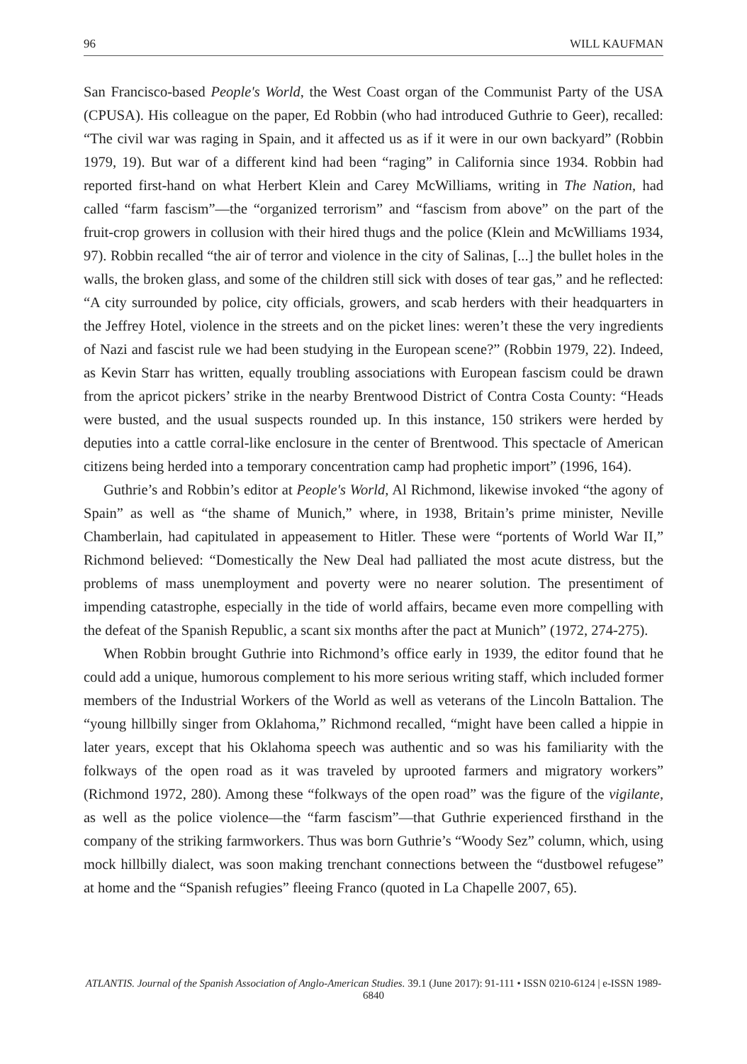96 WILL KAUFMAN
San Francisco-based People's World, the West Coast organ of the Communist Party of the USA (CPUSA). His colleague on the paper, Ed Robbin (who had introduced Guthrie to Geer), recalled: “The civil war was raging in Spain, and it affected us as if it were in our own backyard” (Robbin 1979, 19). But war of a different kind had been “raging” in California since 1934. Robbin had reported first-hand on what Herbert Klein and Carey McWilliams, writing in The Nation, had called “farm fascism”—the “organized terrorism” and “fascism from above” on the part of the fruit-crop growers in collusion with their hired thugs and the police (Klein and McWilliams 1934, 97). Robbin recalled “the air of terror and violence in the city of Salinas, [...] the bullet holes in the walls, the broken glass, and some of the children still sick with doses of tear gas,” and he reflected: “A city surrounded by police, city officials, growers, and scab herders with their headquarters in the Jeffrey Hotel, violence in the streets and on the picket lines: weren’t these the very ingredients of Nazi and fascist rule we had been studying in the European scene?” (Robbin 1979, 22). Indeed, as Kevin Starr has written, equally troubling associations with European fascism could be drawn from the apricot pickers’ strike in the nearby Brentwood District of Contra Costa County: “Heads were busted, and the usual suspects rounded up. In this instance, 150 strikers were herded by deputies into a cattle corral-like enclosure in the center of Brentwood. This spectacle of American citizens being herded into a temporary concentration camp had prophetic import” (1996, 164).
Guthrie’s and Robbin’s editor at People's World, Al Richmond, likewise invoked “the agony of Spain” as well as “the shame of Munich,” where, in 1938, Britain’s prime minister, Neville Chamberlain, had capitulated in appeasement to Hitler. These were “portents of World War II,” Richmond believed: “Domestically the New Deal had palliated the most acute distress, but the problems of mass unemployment and poverty were no nearer solution. The presentiment of impending catastrophe, especially in the tide of world affairs, became even more compelling with the defeat of the Spanish Republic, a scant six months after the pact at Munich” (1972, 274-275).
When Robbin brought Guthrie into Richmond’s office early in 1939, the editor found that he could add a unique, humorous complement to his more serious writing staff, which included former members of the Industrial Workers of the World as well as veterans of the Lincoln Battalion. The “young hillbilly singer from Oklahoma,” Richmond recalled, “might have been called a hippie in later years, except that his Oklahoma speech was authentic and so was his familiarity with the folkways of the open road as it was traveled by uprooted farmers and migratory workers” (Richmond 1972, 280). Among these “folkways of the open road” was the figure of the vigilante, as well as the police violence—the “farm fascism”—that Guthrie experienced firsthand in the company of the striking farmworkers. Thus was born Guthrie’s “Woody Sez” column, which, using mock hillbilly dialect, was soon making trenchant connections between the “dustbowel refugese” at home and the “Spanish refugies” fleeing Franco (quoted in La Chapelle 2007, 65).
ATLANTIS. Journal of the Spanish Association of Anglo-American Studies. 39.1 (June 2017): 91-111 • ISSN 0210-6124 | e-ISSN 1989-6840